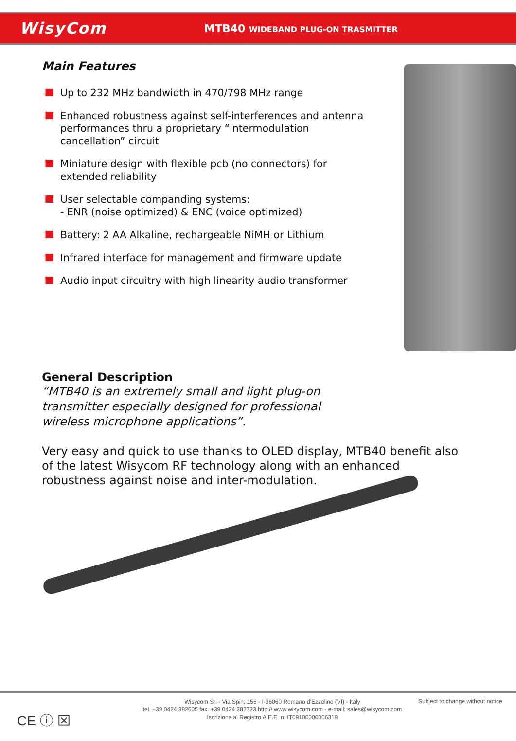WisyCom
MTB40 WIDEBAND PLUG-ON TRASMITTER
Main Features
Up to 232 MHz bandwidth in 470/798 MHz range
Enhanced robustness against self-interferences and antenna performances thru a proprietary “intermodulation cancellation” circuit
Miniature design with flexible pcb (no connectors) for extended reliability
User selectable companding systems:
- ENR (noise optimized) & ENC (voice optimized)
Battery: 2 AA Alkaline, rechargeable NiMH or Lithium
Infrared interface for management and firmware update
Audio input circuitry with high linearity audio transformer
General Description
“MTB40 is an extremely small and light plug-on transmitter especially designed for professional wireless microphone applications”.
Very easy and quick to use thanks to OLED display, MTB40 benefit also of the latest Wisycom RF technology along with an enhanced robustness against noise and inter-modulation.
CE ⓘ ⊠
Wisycom Srl - Via Spin, 156 - I-36060 Romano d'Ezzelino (VI) - Italy
tel. +39 0424 382605 fax. +39 0424 382733 http:// www.wisycom.com - e-mail: sales@wisycom.com
Iscrizione al Registro A.E.E. n. IT09100000006319
Subject to change without notice